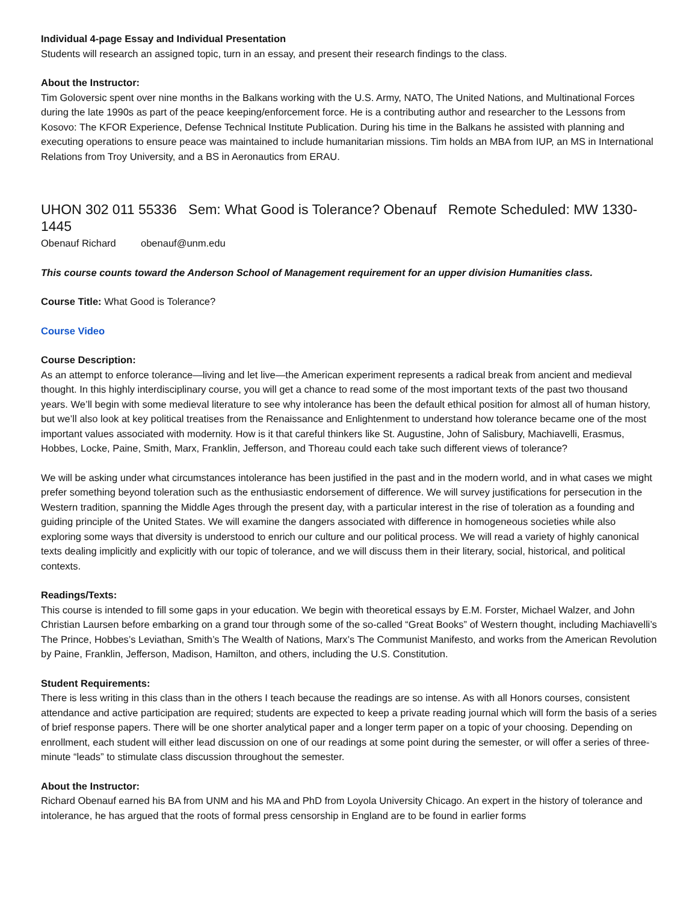Individual 4-page Essay and Individual Presentation
Students will research an assigned topic, turn in an essay, and present their research findings to the class.
About the Instructor:
Tim Goloversic spent over nine months in the Balkans working with the U.S. Army, NATO, The United Nations, and Multinational Forces during the late 1990s as part of the peace keeping/enforcement force. He is a contributing author and researcher to the Lessons from Kosovo: The KFOR Experience, Defense Technical Institute Publication. During his time in the Balkans he assisted with planning and executing operations to ensure peace was maintained to include humanitarian missions. Tim holds an MBA from IUP, an MS in International Relations from Troy University, and a BS in Aeronautics from ERAU.
UHON 302 011 55336 Sem: What Good is Tolerance? Obenauf Remote Scheduled: MW 1330-1445
Obenauf Richard obenauf@unm.edu
This course counts toward the Anderson School of Management requirement for an upper division Humanities class.
Course Title: What Good is Tolerance?
Course Video
Course Description:
As an attempt to enforce tolerance—living and let live—the American experiment represents a radical break from ancient and medieval thought. In this highly interdisciplinary course, you will get a chance to read some of the most important texts of the past two thousand years. We’ll begin with some medieval literature to see why intolerance has been the default ethical position for almost all of human history, but we’ll also look at key political treatises from the Renaissance and Enlightenment to understand how tolerance became one of the most important values associated with modernity. How is it that careful thinkers like St. Augustine, John of Salisbury, Machiavelli, Erasmus, Hobbes, Locke, Paine, Smith, Marx, Franklin, Jefferson, and Thoreau could each take such different views of tolerance?
We will be asking under what circumstances intolerance has been justified in the past and in the modern world, and in what cases we might prefer something beyond toleration such as the enthusiastic endorsement of difference. We will survey justifications for persecution in the Western tradition, spanning the Middle Ages through the present day, with a particular interest in the rise of toleration as a founding and guiding principle of the United States. We will examine the dangers associated with difference in homogeneous societies while also exploring some ways that diversity is understood to enrich our culture and our political process. We will read a variety of highly canonical texts dealing implicitly and explicitly with our topic of tolerance, and we will discuss them in their literary, social, historical, and political contexts.
Readings/Texts:
This course is intended to fill some gaps in your education. We begin with theoretical essays by E.M. Forster, Michael Walzer, and John Christian Laursen before embarking on a grand tour through some of the so-called “Great Books” of Western thought, including Machiavelli’s The Prince, Hobbes’s Leviathan, Smith’s The Wealth of Nations, Marx’s The Communist Manifesto, and works from the American Revolution by Paine, Franklin, Jefferson, Madison, Hamilton, and others, including the U.S. Constitution.
Student Requirements:
There is less writing in this class than in the others I teach because the readings are so intense. As with all Honors courses, consistent attendance and active participation are required; students are expected to keep a private reading journal which will form the basis of a series of brief response papers. There will be one shorter analytical paper and a longer term paper on a topic of your choosing. Depending on enrollment, each student will either lead discussion on one of our readings at some point during the semester, or will offer a series of three-minute “leads” to stimulate class discussion throughout the semester.
About the Instructor:
Richard Obenauf earned his BA from UNM and his MA and PhD from Loyola University Chicago. An expert in the history of tolerance and intolerance, he has argued that the roots of formal press censorship in England are to be found in earlier forms